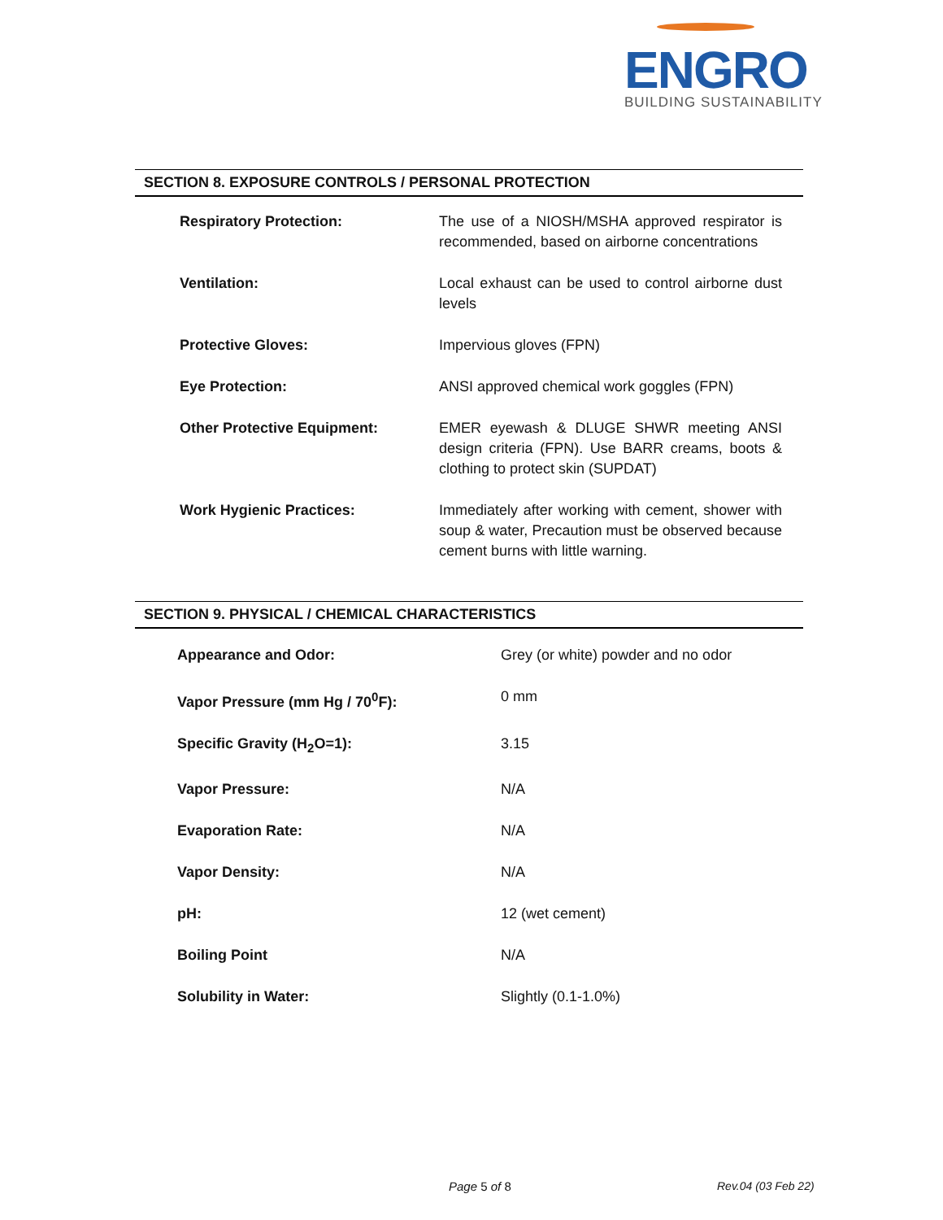ENGRO
BUILDING SUSTAINABILITY
SECTION 8. EXPOSURE CONTROLS / PERSONAL PROTECTION
| Respiratory Protection: | The use of a NIOSH/MSHA approved respirator is recommended, based on airborne concentrations |
| Ventilation: | Local exhaust can be used to control airborne dust levels |
| Protective Gloves: | Impervious gloves (FPN) |
| Eye Protection: | ANSI approved chemical work goggles (FPN) |
| Other Protective Equipment: | EMER eyewash & DLUGE SHWR meeting ANSI design criteria (FPN). Use BARR creams, boots & clothing to protect skin (SUPDAT) |
| Work Hygienic Practices: | Immediately after working with cement, shower with soup & water, Precaution must be observed because cement burns with little warning. |
SECTION 9. PHYSICAL / CHEMICAL CHARACTERISTICS
| Appearance and Odor: | Grey (or white) powder and no odor |
| Vapor Pressure (mm Hg / 70<sup>0</sup>F): | 0 mm |
| Specific Gravity (H<sub>2</sub>O=1): | 3.15 |
| Vapor Pressure: | N/A |
| Evaporation Rate: | N/A |
| Vapor Density: | N/A |
| pH: | 12 (wet cement) |
| Boiling Point | N/A |
| Solubility in Water: | Slightly (0.1-1.0%) |
Page 5 of 8 Rev.04 (03 Feb 22)